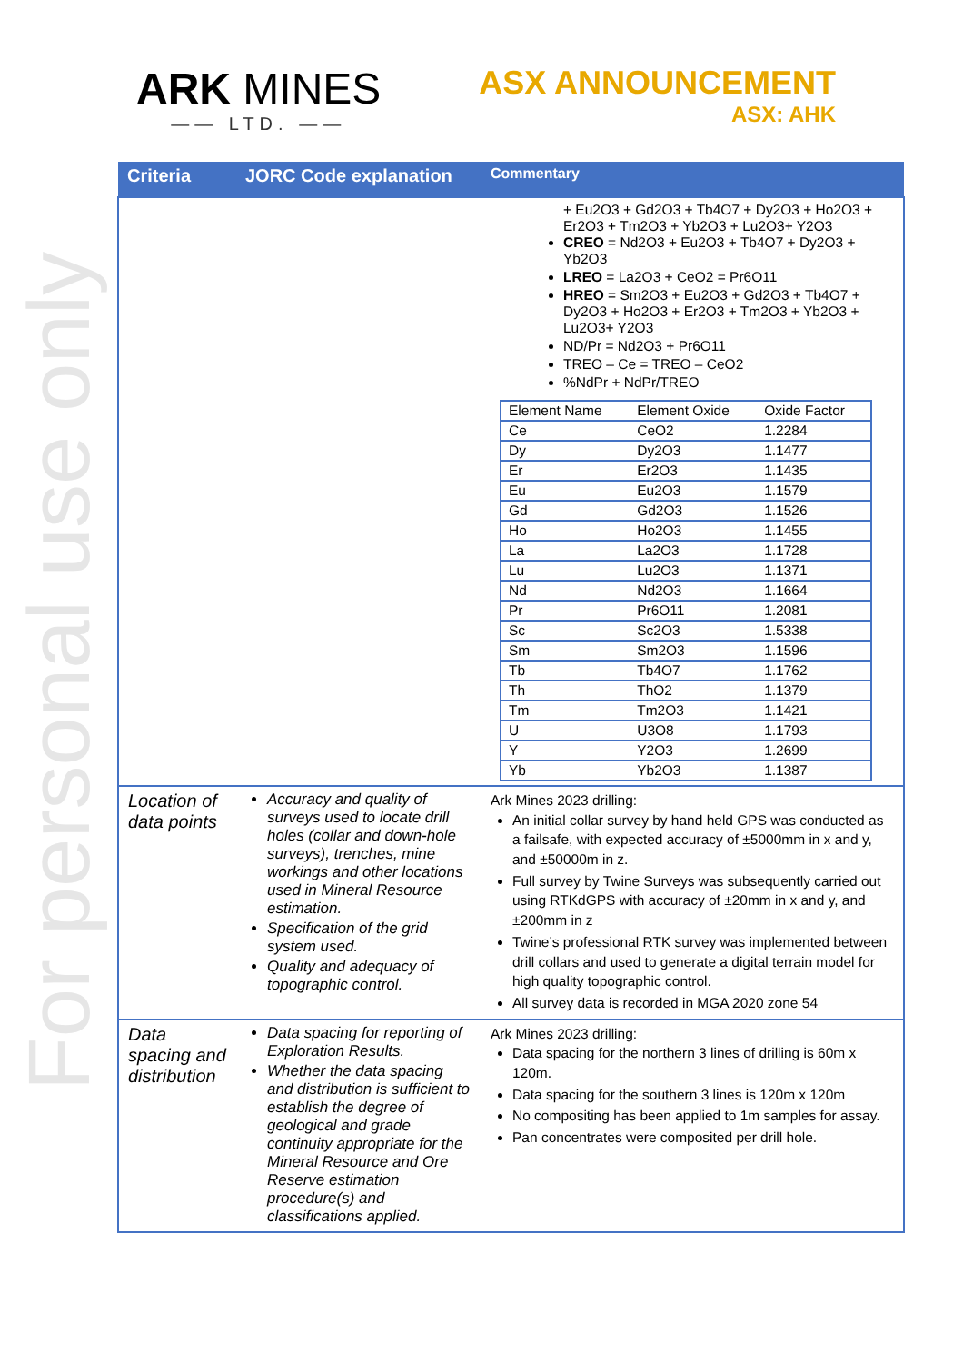For personal use only
ARK MINES
—— LTD. ——
ASX ANNOUNCEMENT
ASX: AHK
| Criteria | JORC Code explanation | Commentary |
| --- | --- | --- |
| | | + Eu2O3 + Gd2O3 + Tb4O7 + Dy2O3 + Ho2O3 + Er2O3 + Tm2O3 + Yb2O3 + Lu2O3+ Y2O3 CREO = Nd2O3 + Eu2O3 + Tb4O7 + Dy2O3 + Yb2O3 LREO = La2O3 + CeO2 = Pr6O11 HREO = Sm2O3 + Eu2O3 + Gd2O3 + Tb4O7 + Dy2O3 + Ho2O3 + Er2O3 + Tm2O3 + Yb2O3 + Lu2O3+ Y2O3 ND/Pr = Nd2O3 + Pr6O11 TREO – Ce = TREO – CeO2 %NdPr + NdPr/TREO / Element Name / Element Oxide / Oxide Factor / / Ce / CeO2 / 1.2284 / / Dy / Dy2O3 / 1.1477 / / Er / Er2O3 / 1.1435 / / Eu / Eu2O3 / 1.1579 / / Gd / Gd2O3 / 1.1526 / / Ho / Ho2O3 / 1.1455 / / La / La2O3 / 1.1728 / / Lu / Lu2O3 / 1.1371 / / Nd / Nd2O3 / 1.1664 / / Pr / Pr6O11 / 1.2081 / / Sc / Sc2O3 / 1.5338 / / Sm / Sm2O3 / 1.1596 / / Tb / Tb4O7 / 1.1762 / / Th / ThO2 / 1.1379 / / Tm / Tm2O3 / 1.1421 / / U / U3O8 / 1.1793 / / Y / Y2O3 / 1.2699 / / Yb / Yb2O3 / 1.1387 / |
| Location of data points | Accuracy and quality of surveys used to locate drill holes (collar and down-hole surveys), trenches, mine workings and other locations used in Mineral Resource estimation. Specification of the grid system used. Quality and adequacy of topographic control. | Ark Mines 2023 drilling: An initial collar survey by hand held GPS was conducted as a failsafe, with expected accuracy of ±5000mm in x and y, and ±50000m in z. Full survey by Twine Surveys was subsequently carried out using RTKdGPS with accuracy of ±20mm in x and y, and ±200mm in z Twine’s professional RTK survey was implemented between drill collars and used to generate a digital terrain model for high quality topographic control. All survey data is recorded in MGA 2020 zone 54 |
| Data spacing and distribution | Data spacing for reporting of Exploration Results. Whether the data spacing and distribution is sufficient to establish the degree of geological and grade continuity appropriate for the Mineral Resource and Ore Reserve estimation procedure(s) and classifications applied. | Ark Mines 2023 drilling: Data spacing for the northern 3 lines of drilling is 60m x 120m. Data spacing for the southern 3 lines is 120m x 120m No compositing has been applied to 1m samples for assay. Pan concentrates were composited per drill hole. |